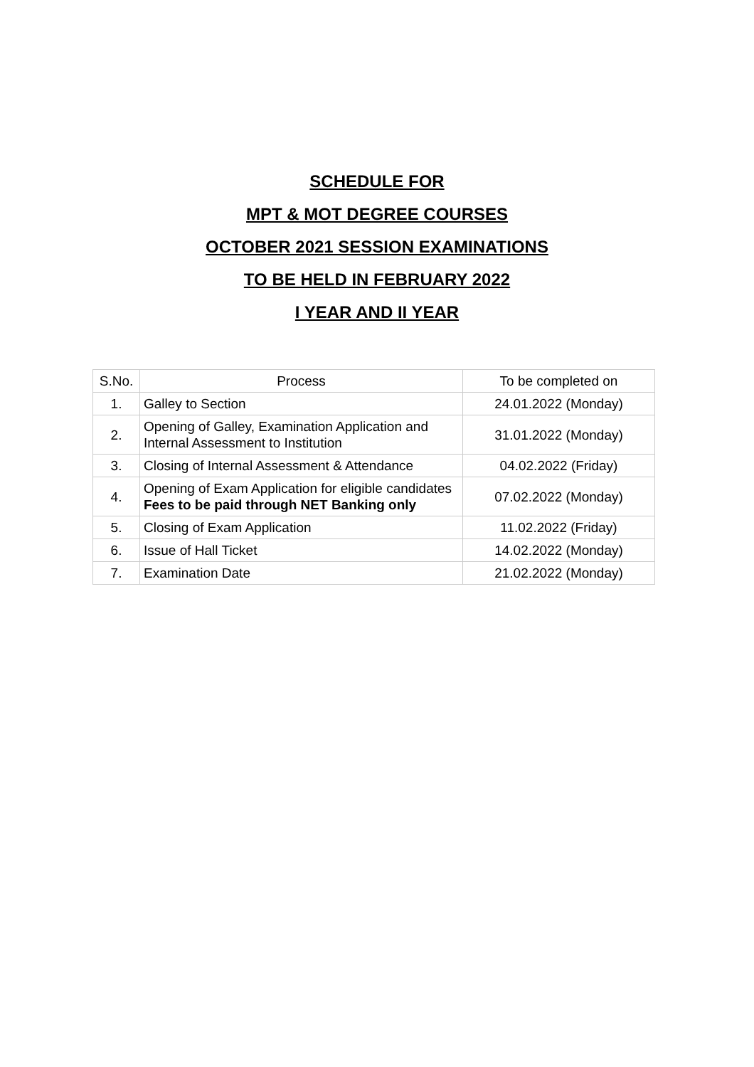SCHEDULE FOR
MPT & MOT DEGREE COURSES
OCTOBER 2021 SESSION EXAMINATIONS
TO BE HELD IN FEBRUARY 2022
I YEAR AND II YEAR
| S.No. | Process | To be completed on |
| --- | --- | --- |
| 1. | Galley to Section | 24.01.2022 (Monday) |
| 2. | Opening of Galley, Examination Application and Internal Assessment to Institution | 31.01.2022 (Monday) |
| 3. | Closing of Internal Assessment & Attendance | 04.02.2022 (Friday) |
| 4. | Opening of Exam Application for eligible candidates Fees to be paid through NET Banking only | 07.02.2022 (Monday) |
| 5. | Closing of Exam Application | 11.02.2022 (Friday) |
| 6. | Issue of Hall Ticket | 14.02.2022 (Monday) |
| 7. | Examination Date | 21.02.2022 (Monday) |